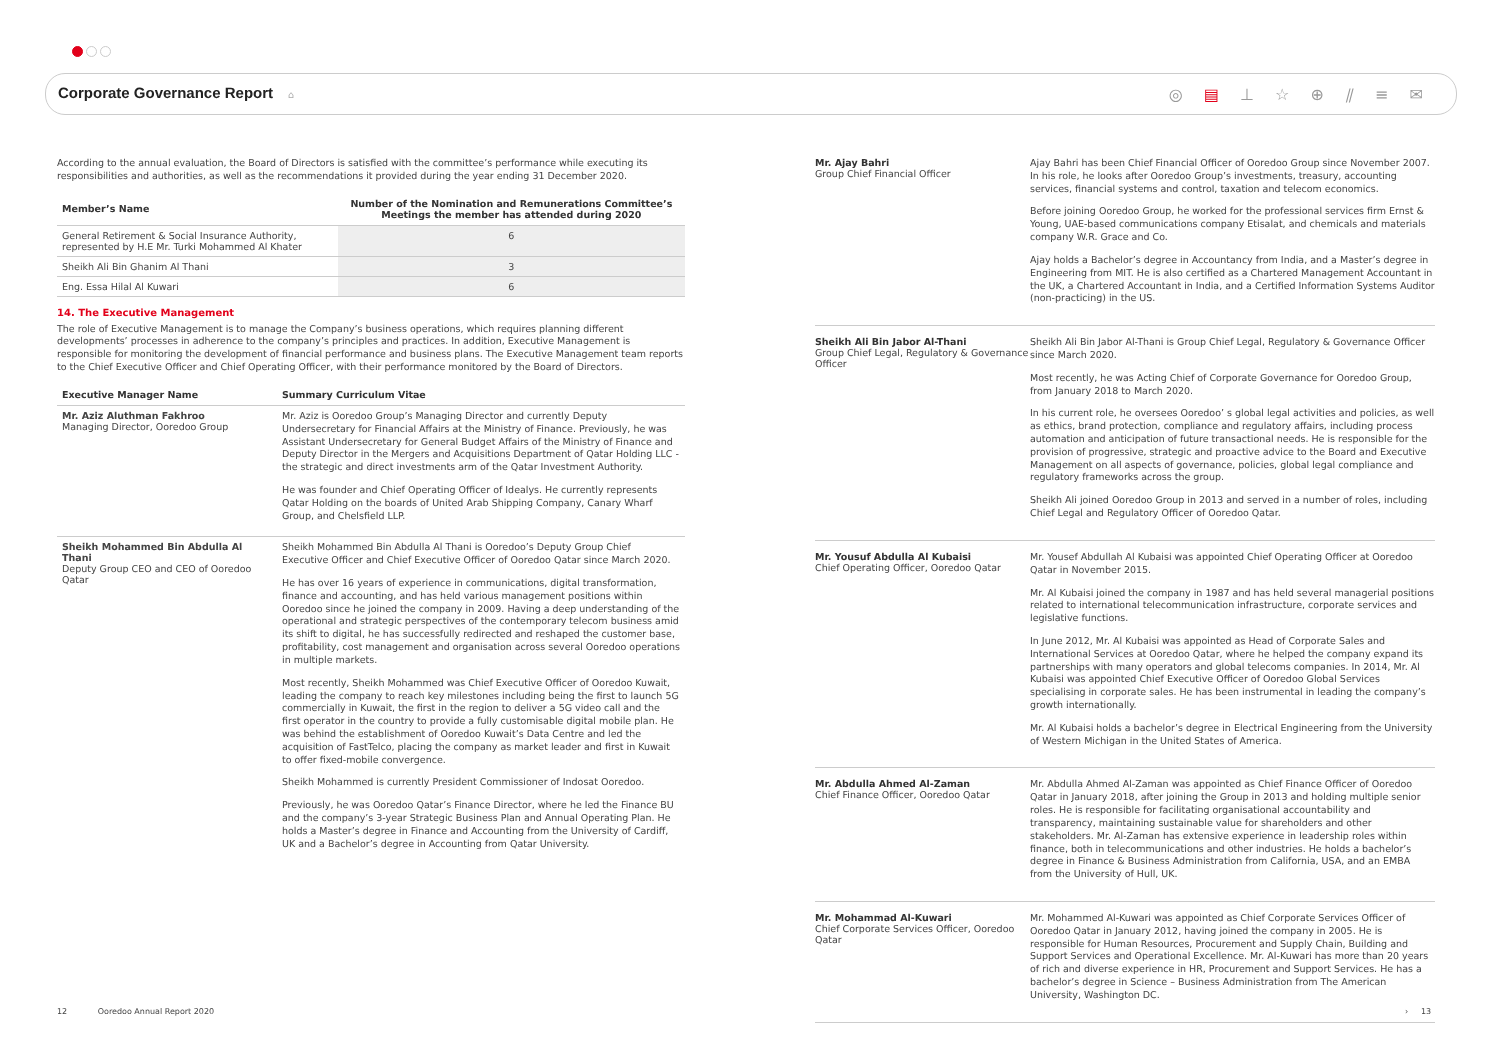Corporate Governance Report
⌂
◎ ▤ ⊥ ☆ ⊕ ⫽ ≡ ✉
According to the annual evaluation, the Board of Directors is satisfied with the committee’s performance while executing its responsibilities and authorities, as well as the recommendations it provided during the year ending 31 December 2020.
| Member’s Name | Number of the Nomination and Remunerations Committee’s Meetings the member has attended during 2020 |
| --- | --- |
| General Retirement & Social Insurance Authority, represented by H.E Mr. Turki Mohammed Al Khater | 6 |
| Sheikh Ali Bin Ghanim Al Thani | 3 |
| Eng. Essa Hilal Al Kuwari | 6 |
14. The Executive Management
The role of Executive Management is to manage the Company’s business operations, which requires planning different developments’ processes in adherence to the company’s principles and practices. In addition, Executive Management is responsible for monitoring the development of financial performance and business plans. The Executive Management team reports to the Chief Executive Officer and Chief Operating Officer, with their performance monitored by the Board of Directors.
| Executive Manager Name | Summary Curriculum Vitae |
| --- | --- |
| Mr. Aziz Aluthman Fakhroo Managing Director, Ooredoo Group | Mr. Aziz is Ooredoo Group’s Managing Director and currently Deputy Undersecretary for Financial Affairs at the Ministry of Finance. Previously, he was Assistant Undersecretary for General Budget Affairs of the Ministry of Finance and Deputy Director in the Mergers and Acquisitions Department of Qatar Holding LLC - the strategic and direct investments arm of the Qatar Investment Authority. He was founder and Chief Operating Officer of Idealys. He currently represents Qatar Holding on the boards of United Arab Shipping Company, Canary Wharf Group, and Chelsfield LLP. |
| Sheikh Mohammed Bin Abdulla Al Thani Deputy Group CEO and CEO of Ooredoo Qatar | Sheikh Mohammed Bin Abdulla Al Thani is Ooredoo’s Deputy Group Chief Executive Officer and Chief Executive Officer of Ooredoo Qatar since March 2020. He has over 16 years of experience in communications, digital transformation, finance and accounting, and has held various management positions within Ooredoo since he joined the company in 2009. Having a deep understanding of the operational and strategic perspectives of the contemporary telecom business amid its shift to digital, he has successfully redirected and reshaped the customer base, profitability, cost management and organisation across several Ooredoo operations in multiple markets. Most recently, Sheikh Mohammed was Chief Executive Officer of Ooredoo Kuwait, leading the company to reach key milestones including being the first to launch 5G commercially in Kuwait, the first in the region to deliver a 5G video call and the first operator in the country to provide a fully customisable digital mobile plan. He was behind the establishment of Ooredoo Kuwait’s Data Centre and led the acquisition of FastTelco, placing the company as market leader and first in Kuwait to offer fixed-mobile convergence. Sheikh Mohammed is currently President Commissioner of Indosat Ooredoo. Previously, he was Ooredoo Qatar’s Finance Director, where he led the Finance BU and the company’s 3-year Strategic Business Plan and Annual Operating Plan. He holds a Master’s degree in Finance and Accounting from the University of Cardiff, UK and a Bachelor’s degree in Accounting from Qatar University. |
Mr. Ajay Bahri
Group Chief Financial Officer
Ajay Bahri has been Chief Financial Officer of Ooredoo Group since November 2007. In his role, he looks after Ooredoo Group’s investments, treasury, accounting services, financial systems and control, taxation and telecom economics.
Before joining Ooredoo Group, he worked for the professional services firm Ernst & Young, UAE-based communications company Etisalat, and chemicals and materials company W.R. Grace and Co.
Ajay holds a Bachelor’s degree in Accountancy from India, and a Master’s degree in Engineering from MIT. He is also certified as a Chartered Management Accountant in the UK, a Chartered Accountant in India, and a Certified Information Systems Auditor (non-practicing) in the US.
Sheikh Ali Bin Jabor Al-Thani
Group Chief Legal, Regulatory & Governance Officer
Sheikh Ali Bin Jabor Al-Thani is Group Chief Legal, Regulatory & Governance Officer since March 2020.
Most recently, he was Acting Chief of Corporate Governance for Ooredoo Group, from January 2018 to March 2020.
In his current role, he oversees Ooredoo’ s global legal activities and policies, as well as ethics, brand protection, compliance and regulatory affairs, including process automation and anticipation of future transactional needs. He is responsible for the provision of progressive, strategic and proactive advice to the Board and Executive Management on all aspects of governance, policies, global legal compliance and regulatory frameworks across the group.
Sheikh Ali joined Ooredoo Group in 2013 and served in a number of roles, including Chief Legal and Regulatory Officer of Ooredoo Qatar.
Mr. Yousuf Abdulla Al Kubaisi
Chief Operating Officer, Ooredoo Qatar
Mr. Yousef Abdullah Al Kubaisi was appointed Chief Operating Officer at Ooredoo Qatar in November 2015.
Mr. Al Kubaisi joined the company in 1987 and has held several managerial positions related to international telecommunication infrastructure, corporate services and legislative functions.
In June 2012, Mr. Al Kubaisi was appointed as Head of Corporate Sales and International Services at Ooredoo Qatar, where he helped the company expand its partnerships with many operators and global telecoms companies. In 2014, Mr. Al Kubaisi was appointed Chief Executive Officer of Ooredoo Global Services specialising in corporate sales. He has been instrumental in leading the company’s growth internationally.
Mr. Al Kubaisi holds a bachelor’s degree in Electrical Engineering from the University of Western Michigan in the United States of America.
Mr. Abdulla Ahmed Al-Zaman
Chief Finance Officer, Ooredoo Qatar
Mr. Abdulla Ahmed Al-Zaman was appointed as Chief Finance Officer of Ooredoo Qatar in January 2018, after joining the Group in 2013 and holding multiple senior roles. He is responsible for facilitating organisational accountability and transparency, maintaining sustainable value for shareholders and other stakeholders. Mr. Al-Zaman has extensive experience in leadership roles within finance, both in telecommunications and other industries. He holds a bachelor’s degree in Finance & Business Administration from California, USA, and an EMBA from the University of Hull, UK.
Mr. Mohammad Al-Kuwari
Chief Corporate Services Officer, Ooredoo Qatar
Mr. Mohammed Al-Kuwari was appointed as Chief Corporate Services Officer of Ooredoo Qatar in January 2012, having joined the company in 2005. He is responsible for Human Resources, Procurement and Supply Chain, Building and Support Services and Operational Excellence. Mr. Al-Kuwari has more than 20 years of rich and diverse experience in HR, Procurement and Support Services. He has a bachelor’s degree in Science – Business Administration from The American University, Washington DC.
12 Ooredoo Annual Report 2020
› 13